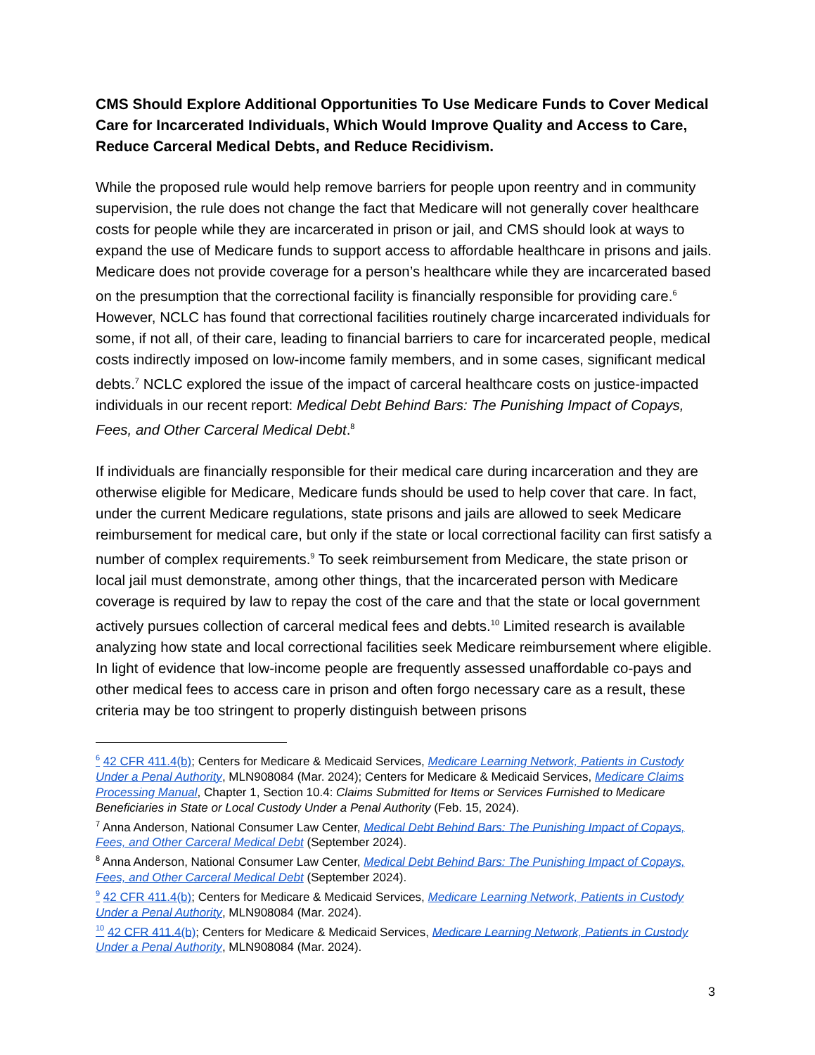CMS Should Explore Additional Opportunities To Use Medicare Funds to Cover Medical Care for Incarcerated Individuals, Which Would Improve Quality and Access to Care, Reduce Carceral Medical Debts, and Reduce Recidivism.
While the proposed rule would help remove barriers for people upon reentry and in community supervision, the rule does not change the fact that Medicare will not generally cover healthcare costs for people while they are incarcerated in prison or jail, and CMS should look at ways to expand the use of Medicare funds to support access to affordable healthcare in prisons and jails. Medicare does not provide coverage for a person’s healthcare while they are incarcerated based on the presumption that the correctional facility is financially responsible for providing care.<sup>6</sup> However, NCLC has found that correctional facilities routinely charge incarcerated individuals for some, if not all, of their care, leading to financial barriers to care for incarcerated people, medical costs indirectly imposed on low-income family members, and in some cases, significant medical debts.<sup>7</sup> NCLC explored the issue of the impact of carceral healthcare costs on justice-impacted individuals in our recent report: Medical Debt Behind Bars: The Punishing Impact of Copays, Fees, and Other Carceral Medical Debt.<sup>8</sup>
If individuals are financially responsible for their medical care during incarceration and they are otherwise eligible for Medicare, Medicare funds should be used to help cover that care. In fact, under the current Medicare regulations, state prisons and jails are allowed to seek Medicare reimbursement for medical care, but only if the state or local correctional facility can first satisfy a number of complex requirements.<sup>9</sup> To seek reimbursement from Medicare, the state prison or local jail must demonstrate, among other things, that the incarcerated person with Medicare coverage is required by law to repay the cost of the care and that the state or local government actively pursues collection of carceral medical fees and debts.<sup>10</sup> Limited research is available analyzing how state and local correctional facilities seek Medicare reimbursement where eligible. In light of evidence that low-income people are frequently assessed unaffordable co-pays and other medical fees to access care in prison and often forgo necessary care as a result, these criteria may be too stringent to properly distinguish between prisons
<sup>6</sup> 42 CFR 411.4(b); Centers for Medicare & Medicaid Services, Medicare Learning Network, Patients in Custody Under a Penal Authority, MLN908084 (Mar. 2024); Centers for Medicare & Medicaid Services, Medicare Claims Processing Manual, Chapter 1, Section 10.4: Claims Submitted for Items or Services Furnished to Medicare Beneficiaries in State or Local Custody Under a Penal Authority (Feb. 15, 2024).
<sup>7</sup> Anna Anderson, National Consumer Law Center, Medical Debt Behind Bars: The Punishing Impact of Copays, Fees, and Other Carceral Medical Debt (September 2024).
<sup>8</sup> Anna Anderson, National Consumer Law Center, Medical Debt Behind Bars: The Punishing Impact of Copays, Fees, and Other Carceral Medical Debt (September 2024).
<sup>9</sup> 42 CFR 411.4(b); Centers for Medicare & Medicaid Services, Medicare Learning Network, Patients in Custody Under a Penal Authority, MLN908084 (Mar. 2024).
<sup>10</sup> 42 CFR 411.4(b); Centers for Medicare & Medicaid Services, Medicare Learning Network, Patients in Custody Under a Penal Authority, MLN908084 (Mar. 2024).
3